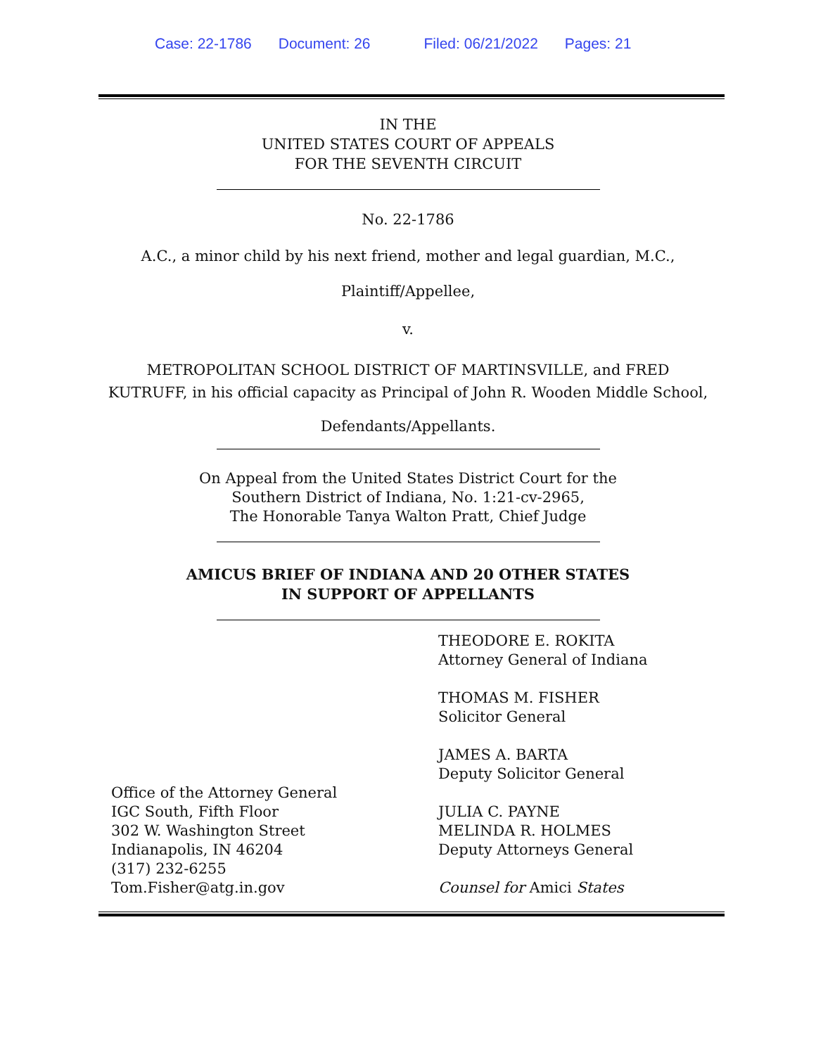Case: 22-1786 Document: 26 Filed: 06/21/2022 Pages: 21
IN THE
UNITED STATES COURT OF APPEALS
FOR THE SEVENTH CIRCUIT
No. 22-1786
A.C., a minor child by his next friend, mother and legal guardian, M.C.,
Plaintiff/Appellee,
v.
METROPOLITAN SCHOOL DISTRICT OF MARTINSVILLE, and FRED KUTRUFF, in his official capacity as Principal of John R. Wooden Middle School,
Defendants/Appellants.
On Appeal from the United States District Court for the
Southern District of Indiana, No. 1:21-cv-2965,
The Honorable Tanya Walton Pratt, Chief Judge
AMICUS BRIEF OF INDIANA AND 20 OTHER STATES
IN SUPPORT OF APPELLANTS
Office of the Attorney General
IGC South, Fifth Floor
302 W. Washington Street
Indianapolis, IN 46204
(317) 232-6255
Tom.Fisher@atg.in.gov
THEODORE E. ROKITA
Attorney General of Indiana
THOMAS M. FISHER
Solicitor General
JAMES A. BARTA
Deputy Solicitor General
JULIA C. PAYNE
MELINDA R. HOLMES
Deputy Attorneys General
Counsel for Amici States